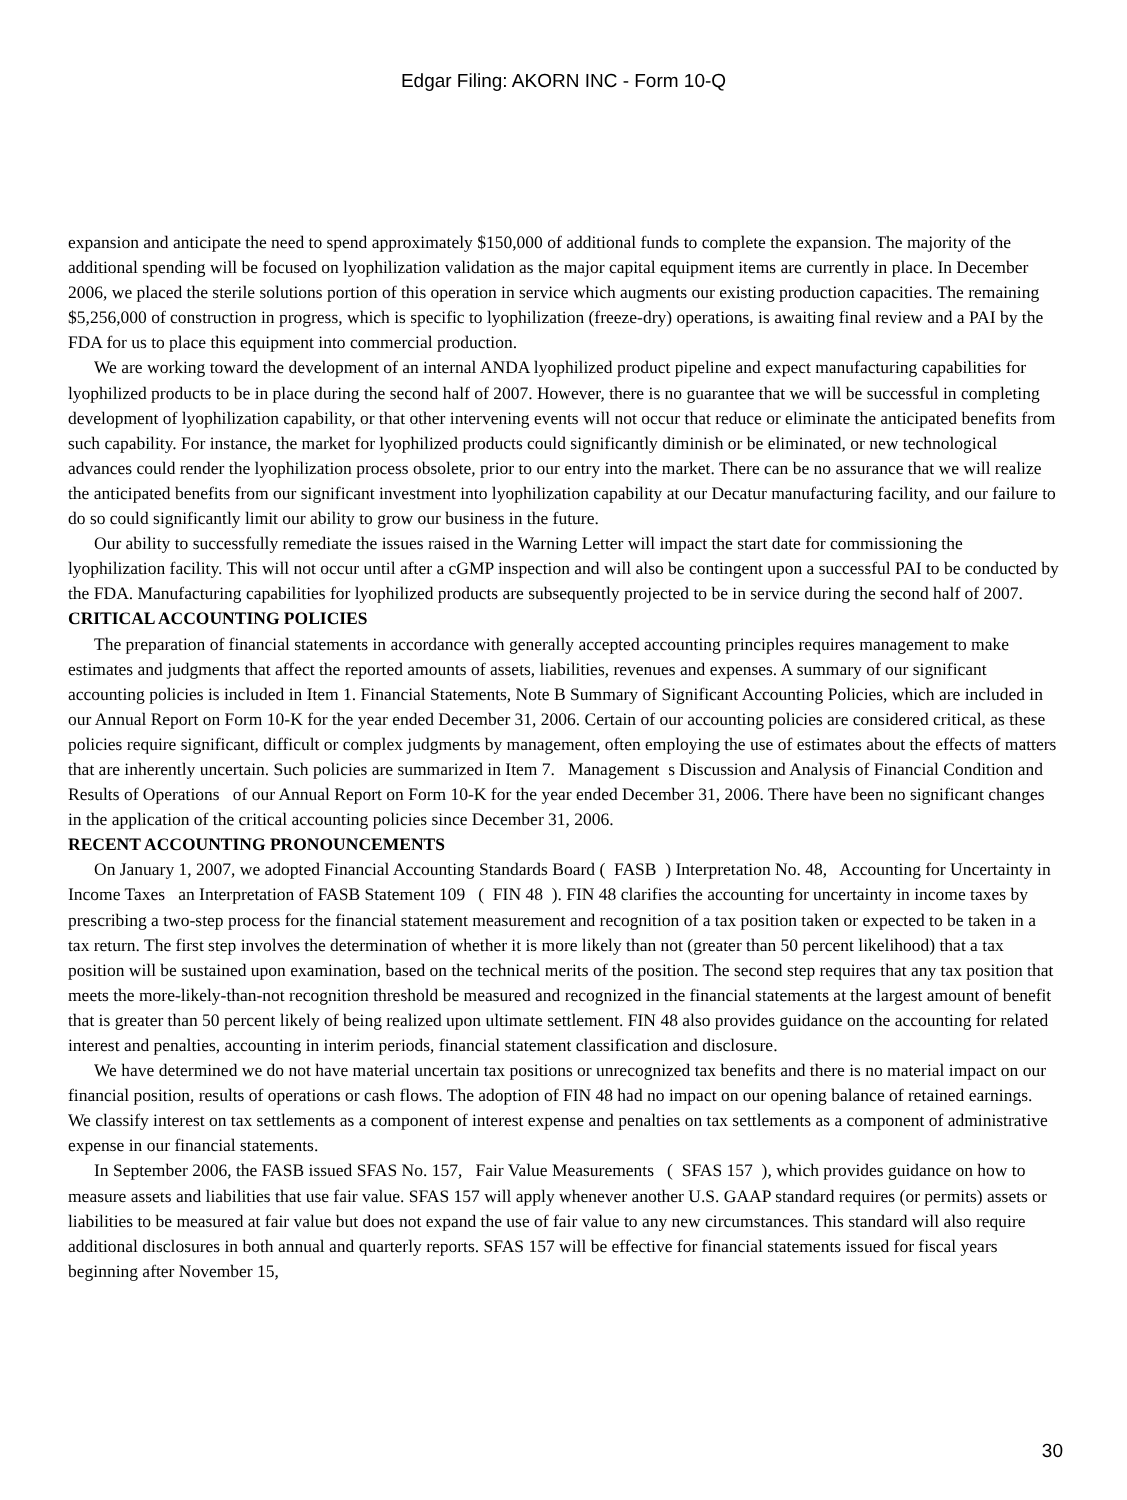Edgar Filing: AKORN INC - Form 10-Q
expansion and anticipate the need to spend approximately $150,000 of additional funds to complete the expansion. The majority of the additional spending will be focused on lyophilization validation as the major capital equipment items are currently in place. In December 2006, we placed the sterile solutions portion of this operation in service which augments our existing production capacities. The remaining $5,256,000 of construction in progress, which is specific to lyophilization (freeze-dry) operations, is awaiting final review and a PAI by the FDA for us to place this equipment into commercial production.
We are working toward the development of an internal ANDA lyophilized product pipeline and expect manufacturing capabilities for lyophilized products to be in place during the second half of 2007. However, there is no guarantee that we will be successful in completing development of lyophilization capability, or that other intervening events will not occur that reduce or eliminate the anticipated benefits from such capability. For instance, the market for lyophilized products could significantly diminish or be eliminated, or new technological advances could render the lyophilization process obsolete, prior to our entry into the market. There can be no assurance that we will realize the anticipated benefits from our significant investment into lyophilization capability at our Decatur manufacturing facility, and our failure to do so could significantly limit our ability to grow our business in the future.
Our ability to successfully remediate the issues raised in the Warning Letter will impact the start date for commissioning the lyophilization facility. This will not occur until after a cGMP inspection and will also be contingent upon a successful PAI to be conducted by the FDA. Manufacturing capabilities for lyophilized products are subsequently projected to be in service during the second half of 2007.
CRITICAL ACCOUNTING POLICIES
The preparation of financial statements in accordance with generally accepted accounting principles requires management to make estimates and judgments that affect the reported amounts of assets, liabilities, revenues and expenses. A summary of our significant accounting policies is included in Item 1. Financial Statements, Note B Summary of Significant Accounting Policies, which are included in our Annual Report on Form 10-K for the year ended December 31, 2006. Certain of our accounting policies are considered critical, as these policies require significant, difficult or complex judgments by management, often employing the use of estimates about the effects of matters that are inherently uncertain. Such policies are summarized in Item 7. Management s Discussion and Analysis of Financial Condition and Results of Operations of our Annual Report on Form 10-K for the year ended December 31, 2006. There have been no significant changes in the application of the critical accounting policies since December 31, 2006.
RECENT ACCOUNTING PRONOUNCEMENTS
On January 1, 2007, we adopted Financial Accounting Standards Board ( FASB ) Interpretation No. 48, Accounting for Uncertainty in Income Taxes an Interpretation of FASB Statement 109 ( FIN 48 ). FIN 48 clarifies the accounting for uncertainty in income taxes by prescribing a two-step process for the financial statement measurement and recognition of a tax position taken or expected to be taken in a tax return. The first step involves the determination of whether it is more likely than not (greater than 50 percent likelihood) that a tax position will be sustained upon examination, based on the technical merits of the position. The second step requires that any tax position that meets the more-likely-than-not recognition threshold be measured and recognized in the financial statements at the largest amount of benefit that is greater than 50 percent likely of being realized upon ultimate settlement. FIN 48 also provides guidance on the accounting for related interest and penalties, accounting in interim periods, financial statement classification and disclosure.
We have determined we do not have material uncertain tax positions or unrecognized tax benefits and there is no material impact on our financial position, results of operations or cash flows. The adoption of FIN 48 had no impact on our opening balance of retained earnings. We classify interest on tax settlements as a component of interest expense and penalties on tax settlements as a component of administrative expense in our financial statements.
In September 2006, the FASB issued SFAS No. 157, Fair Value Measurements ( SFAS 157 ), which provides guidance on how to measure assets and liabilities that use fair value. SFAS 157 will apply whenever another U.S. GAAP standard requires (or permits) assets or liabilities to be measured at fair value but does not expand the use of fair value to any new circumstances. This standard will also require additional disclosures in both annual and quarterly reports. SFAS 157 will be effective for financial statements issued for fiscal years beginning after November 15,
30